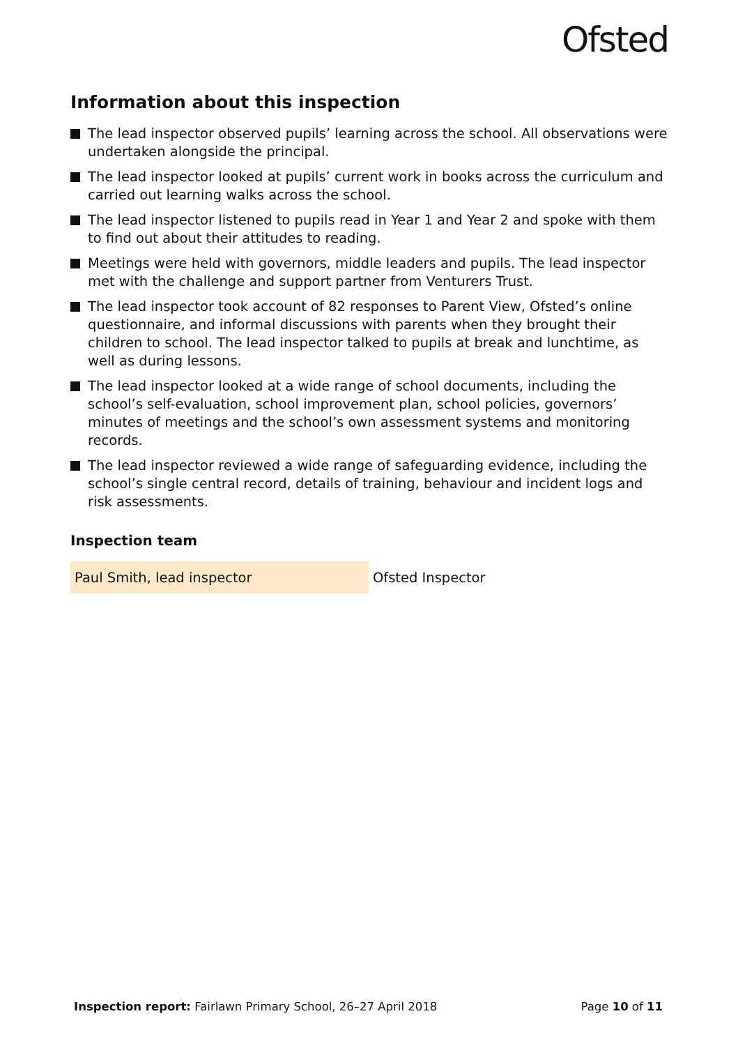Ofsted
Information about this inspection
The lead inspector observed pupils’ learning across the school. All observations were undertaken alongside the principal.
The lead inspector looked at pupils’ current work in books across the curriculum and carried out learning walks across the school.
The lead inspector listened to pupils read in Year 1 and Year 2 and spoke with them to find out about their attitudes to reading.
Meetings were held with governors, middle leaders and pupils. The lead inspector met with the challenge and support partner from Venturers Trust.
The lead inspector took account of 82 responses to Parent View, Ofsted’s online questionnaire, and informal discussions with parents when they brought their children to school. The lead inspector talked to pupils at break and lunchtime, as well as during lessons.
The lead inspector looked at a wide range of school documents, including the school’s self-evaluation, school improvement plan, school policies, governors’ minutes of meetings and the school’s own assessment systems and monitoring records.
The lead inspector reviewed a wide range of safeguarding evidence, including the school’s single central record, details of training, behaviour and incident logs and risk assessments.
Inspection team
| Paul Smith, lead inspector | Ofsted Inspector |
Inspection report: Fairlawn Primary School, 26–27 April 2018
Page 10 of 11